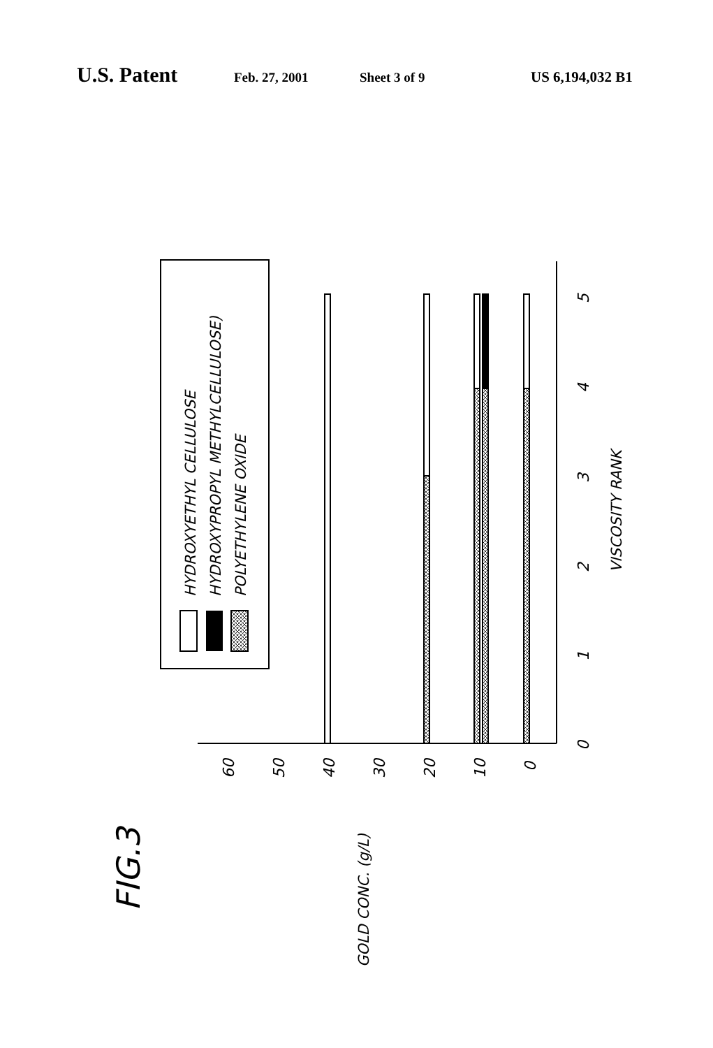U.S. Patent Feb. 27, 2001 Sheet 3 of 9 US 6,194,032 B1
HYDROXYETHYL CELLULOSE
HYDROXYPROPYL METHYLCELLULOSE)
POLYETHYLENE OXIDE
VISCOSITY RANK
GOLD CONC. (g/L)
FIG.3
60
50
40
30
20
10
0
0
1
2
3
4
5